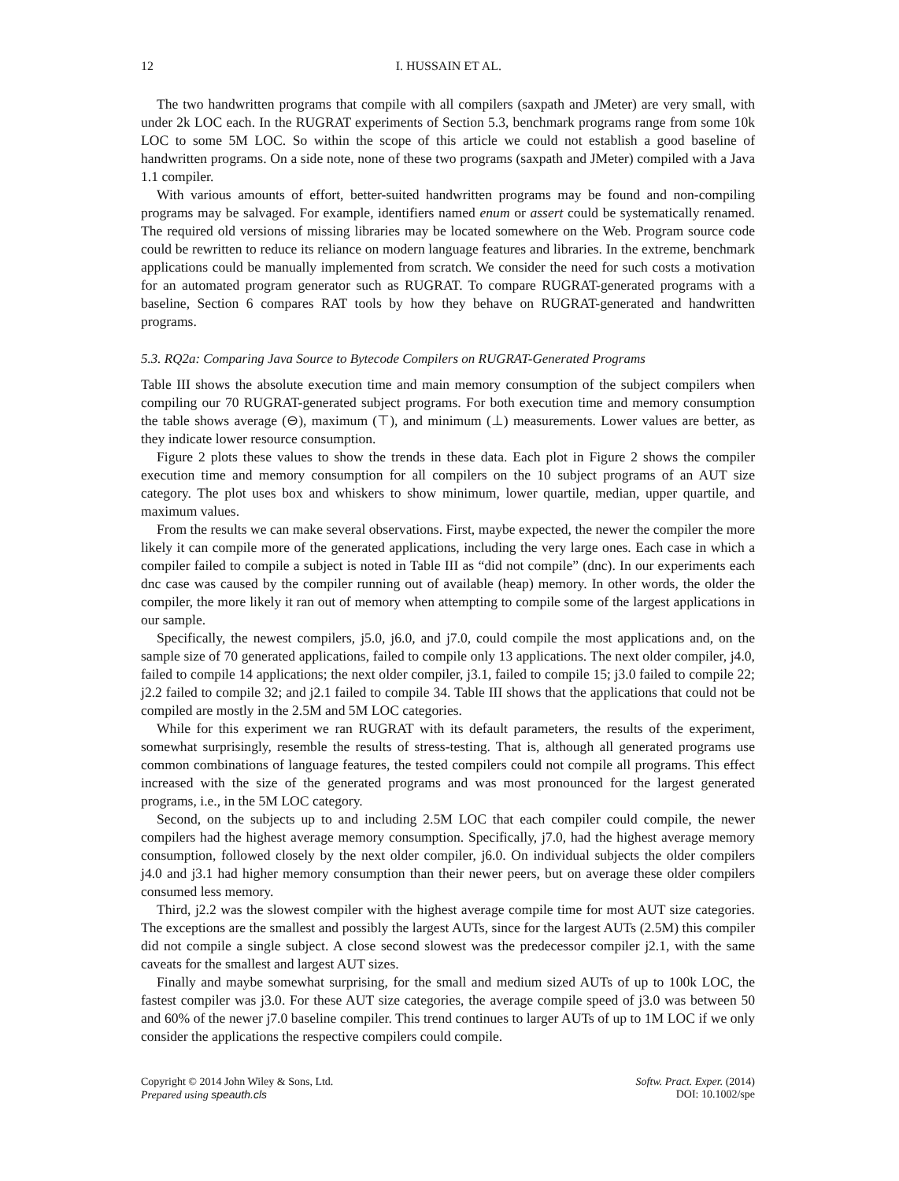12 I. HUSSAIN ET AL.
The two handwritten programs that compile with all compilers (saxpath and JMeter) are very small, with under 2k LOC each. In the RUGRAT experiments of Section 5.3, benchmark programs range from some 10k LOC to some 5M LOC. So within the scope of this article we could not establish a good baseline of handwritten programs. On a side note, none of these two programs (saxpath and JMeter) compiled with a Java 1.1 compiler.
With various amounts of effort, better-suited handwritten programs may be found and non-compiling programs may be salvaged. For example, identifiers named enum or assert could be systematically renamed. The required old versions of missing libraries may be located somewhere on the Web. Program source code could be rewritten to reduce its reliance on modern language features and libraries. In the extreme, benchmark applications could be manually implemented from scratch. We consider the need for such costs a motivation for an automated program generator such as RUGRAT. To compare RUGRAT-generated programs with a baseline, Section 6 compares RAT tools by how they behave on RUGRAT-generated and handwritten programs.
5.3. RQ2a: Comparing Java Source to Bytecode Compilers on RUGRAT-Generated Programs
Table III shows the absolute execution time and main memory consumption of the subject compilers when compiling our 70 RUGRAT-generated subject programs. For both execution time and memory consumption the table shows average (⊖), maximum (⊤), and minimum (⊥) measurements. Lower values are better, as they indicate lower resource consumption.
Figure 2 plots these values to show the trends in these data. Each plot in Figure 2 shows the compiler execution time and memory consumption for all compilers on the 10 subject programs of an AUT size category. The plot uses box and whiskers to show minimum, lower quartile, median, upper quartile, and maximum values.
From the results we can make several observations. First, maybe expected, the newer the compiler the more likely it can compile more of the generated applications, including the very large ones. Each case in which a compiler failed to compile a subject is noted in Table III as “did not compile” (dnc). In our experiments each dnc case was caused by the compiler running out of available (heap) memory. In other words, the older the compiler, the more likely it ran out of memory when attempting to compile some of the largest applications in our sample.
Specifically, the newest compilers, j5.0, j6.0, and j7.0, could compile the most applications and, on the sample size of 70 generated applications, failed to compile only 13 applications. The next older compiler, j4.0, failed to compile 14 applications; the next older compiler, j3.1, failed to compile 15; j3.0 failed to compile 22; j2.2 failed to compile 32; and j2.1 failed to compile 34. Table III shows that the applications that could not be compiled are mostly in the 2.5M and 5M LOC categories.
While for this experiment we ran RUGRAT with its default parameters, the results of the experiment, somewhat surprisingly, resemble the results of stress-testing. That is, although all generated programs use common combinations of language features, the tested compilers could not compile all programs. This effect increased with the size of the generated programs and was most pronounced for the largest generated programs, i.e., in the 5M LOC category.
Second, on the subjects up to and including 2.5M LOC that each compiler could compile, the newer compilers had the highest average memory consumption. Specifically, j7.0, had the highest average memory consumption, followed closely by the next older compiler, j6.0. On individual subjects the older compilers j4.0 and j3.1 had higher memory consumption than their newer peers, but on average these older compilers consumed less memory.
Third, j2.2 was the slowest compiler with the highest average compile time for most AUT size categories. The exceptions are the smallest and possibly the largest AUTs, since for the largest AUTs (2.5M) this compiler did not compile a single subject. A close second slowest was the predecessor compiler j2.1, with the same caveats for the smallest and largest AUT sizes.
Finally and maybe somewhat surprising, for the small and medium sized AUTs of up to 100k LOC, the fastest compiler was j3.0. For these AUT size categories, the average compile speed of j3.0 was between 50 and 60% of the newer j7.0 baseline compiler. This trend continues to larger AUTs of up to 1M LOC if we only consider the applications the respective compilers could compile.
Copyright © 2014 John Wiley & Sons, Ltd.
Prepared using speauth.cls
Softw. Pract. Exper. (2014)
DOI: 10.1002/spe